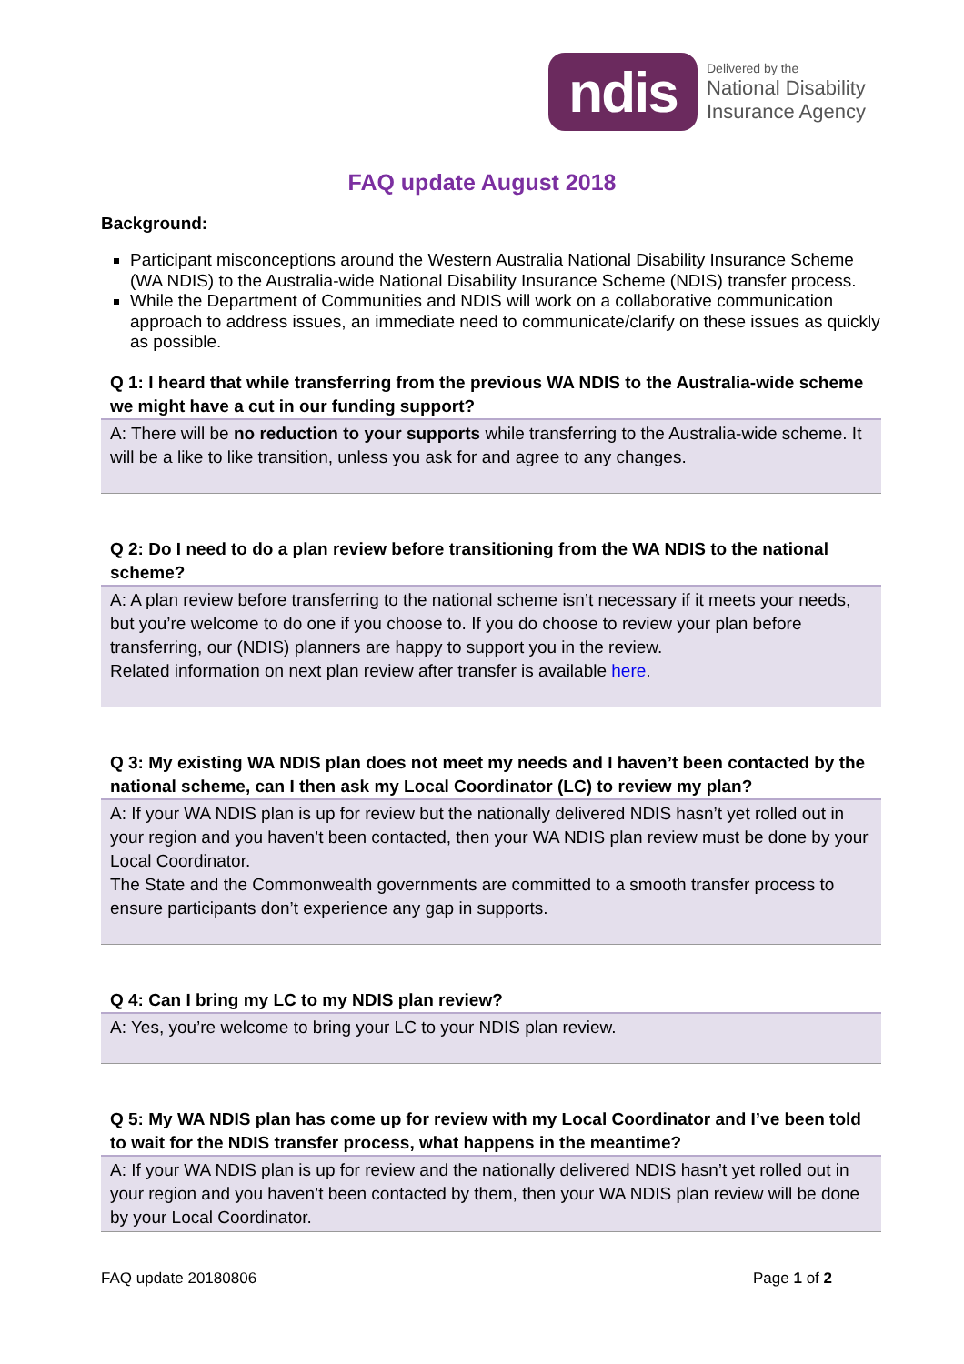ndis
Delivered by the
National Disability
Insurance Agency
FAQ update August 2018
Background:
Participant misconceptions around the Western Australia National Disability Insurance Scheme (WA NDIS) to the Australia-wide National Disability Insurance Scheme (NDIS) transfer process.
While the Department of Communities and NDIS will work on a collaborative communication approach to address issues, an immediate need to communicate/clarify on these issues as quickly as possible.
Q 1: I heard that while transferring from the previous WA NDIS to the Australia-wide scheme we might have a cut in our funding support?
A: There will be no reduction to your supports while transferring to the Australia-wide scheme. It will be a like to like transition, unless you ask for and agree to any changes.
Q 2: Do I need to do a plan review before transitioning from the WA NDIS to the national scheme?
A: A plan review before transferring to the national scheme isn’t necessary if it meets your needs, but you’re welcome to do one if you choose to. If you do choose to review your plan before transferring, our (NDIS) planners are happy to support you in the review.
Related information on next plan review after transfer is available here.
Q 3: My existing WA NDIS plan does not meet my needs and I haven’t been contacted by the national scheme, can I then ask my Local Coordinator (LC) to review my plan?
A: If your WA NDIS plan is up for review but the nationally delivered NDIS hasn’t yet rolled out in your region and you haven’t been contacted, then your WA NDIS plan review must be done by your Local Coordinator.
The State and the Commonwealth governments are committed to a smooth transfer process to ensure participants don’t experience any gap in supports.
Q 4: Can I bring my LC to my NDIS plan review?
A: Yes, you’re welcome to bring your LC to your NDIS plan review.
Q 5: My WA NDIS plan has come up for review with my Local Coordinator and I’ve been told to wait for the NDIS transfer process, what happens in the meantime?
A: If your WA NDIS plan is up for review and the nationally delivered NDIS hasn’t yet rolled out in your region and you haven’t been contacted by them, then your WA NDIS plan review will be done by your Local Coordinator.
FAQ update 20180806 Page 1 of 2